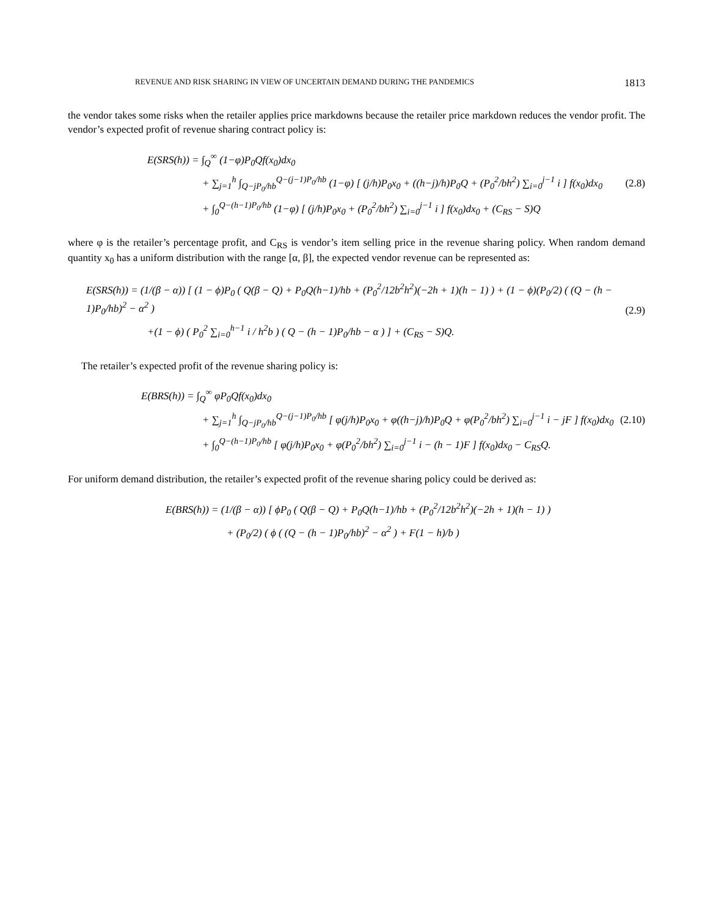REVENUE AND RISK SHARING IN VIEW OF UNCERTAIN DEMAND DURING THE PANDEMICS 1813
the vendor takes some risks when the retailer applies price markdowns because the retailer price markdown reduces the vendor profit. The vendor’s expected profit of revenue sharing contract policy is:
E(SRS(h)) = ∫<sub>Q</sub><sup>∞</sup> (1−φ)P<sub>0</sub>Qf(x<sub>0</sub>)dx<sub>0</sub>
+ ∑<sub>j=1</sub><sup>h</sup> ∫<sub>Q−jP<sub>0</sub>/hb</sub><sup>Q−(j−1)P<sub>0</sub>/hb</sup> (1−φ) [ (j/h)P<sub>0</sub>x<sub>0</sub> + ((h−j)/h)P<sub>0</sub>Q + (P<sub>0</sub><sup>2</sup>/bh<sup>2</sup>) ∑<sub>i=0</sub><sup>j−1</sup> i ] f(x<sub>0</sub>)dx<sub>0</sub>
+ ∫<sub>0</sub><sup>Q−(h−1)P<sub>0</sub>/hb</sup> (1−φ) [ (j/h)P<sub>0</sub>x<sub>0</sub> + (P<sub>0</sub><sup>2</sup>/bh<sup>2</sup>) ∑<sub>i=0</sub><sup>j−1</sup> i ] f(x<sub>0</sub>)dx<sub>0</sub> + (C<sub>RS</sub> − S)Q
(2.8)
where φ is the retailer’s percentage profit, and C<sub>RS</sub> is vendor’s item selling price in the revenue sharing policy. When random demand quantity x<sub>0</sub> has a uniform distribution with the range [α, β], the expected vendor revenue can be represented as:
E(SRS(h)) = (1/(β − α)) [ (1 − ϕ)P<sub>0</sub> ( Q(β − Q) + P<sub>0</sub>Q(h−1)/hb + (P<sub>0</sub><sup>2</sup>/12b<sup>2</sup>h<sup>2</sup>)(−2h + 1)(h − 1) ) + (1 − ϕ)(P<sub>0</sub>/2) ( (Q − (h − 1)P<sub>0</sub>/hb)<sup>2</sup> − α<sup>2</sup> )
+(1 − ϕ) ( P<sub>0</sub><sup>2</sup> ∑<sub>i=0</sub><sup>h−1</sup> i / h<sup>2</sup>b ) ( Q − (h − 1)P<sub>0</sub>/hb − α ) ] + (C<sub>RS</sub> − S)Q.
(2.9)
The retailer’s expected profit of the revenue sharing policy is:
E(BRS(h)) = ∫<sub>Q</sub><sup>∞</sup> φP<sub>0</sub>Qf(x<sub>0</sub>)dx<sub>0</sub>
+ ∑<sub>j=1</sub><sup>h</sup> ∫<sub>Q−jP<sub>0</sub>/hb</sub><sup>Q−(j−1)P<sub>0</sub>/hb</sup> [ φ(j/h)P<sub>0</sub>x<sub>0</sub> + φ((h−j)/h)P<sub>0</sub>Q + φ(P<sub>0</sub><sup>2</sup>/bh<sup>2</sup>) ∑<sub>i=0</sub><sup>j−1</sup> i − jF ] f(x<sub>0</sub>)dx<sub>0</sub>
+ ∫<sub>0</sub><sup>Q−(h−1)P<sub>0</sub>/hb</sup> [ φ(j/h)P<sub>0</sub>x<sub>0</sub> + φ(P<sub>0</sub><sup>2</sup>/bh<sup>2</sup>) ∑<sub>i=0</sub><sup>j−1</sup> i − (h − 1)F ] f(x<sub>0</sub>)dx<sub>0</sub> − C<sub>RS</sub>Q.
(2.10)
For uniform demand distribution, the retailer’s expected profit of the revenue sharing policy could be derived as:
E(BRS(h)) = (1/(β − α)) [ ϕP<sub>0</sub> ( Q(β − Q) + P<sub>0</sub>Q(h−1)/hb + (P<sub>0</sub><sup>2</sup>/12b<sup>2</sup>h<sup>2</sup>)(−2h + 1)(h − 1) )
+ (P<sub>0</sub>/2) ( ϕ ( (Q − (h − 1)P<sub>0</sub>/hb)<sup>2</sup> − α<sup>2</sup> ) + F(1 − h)/b )